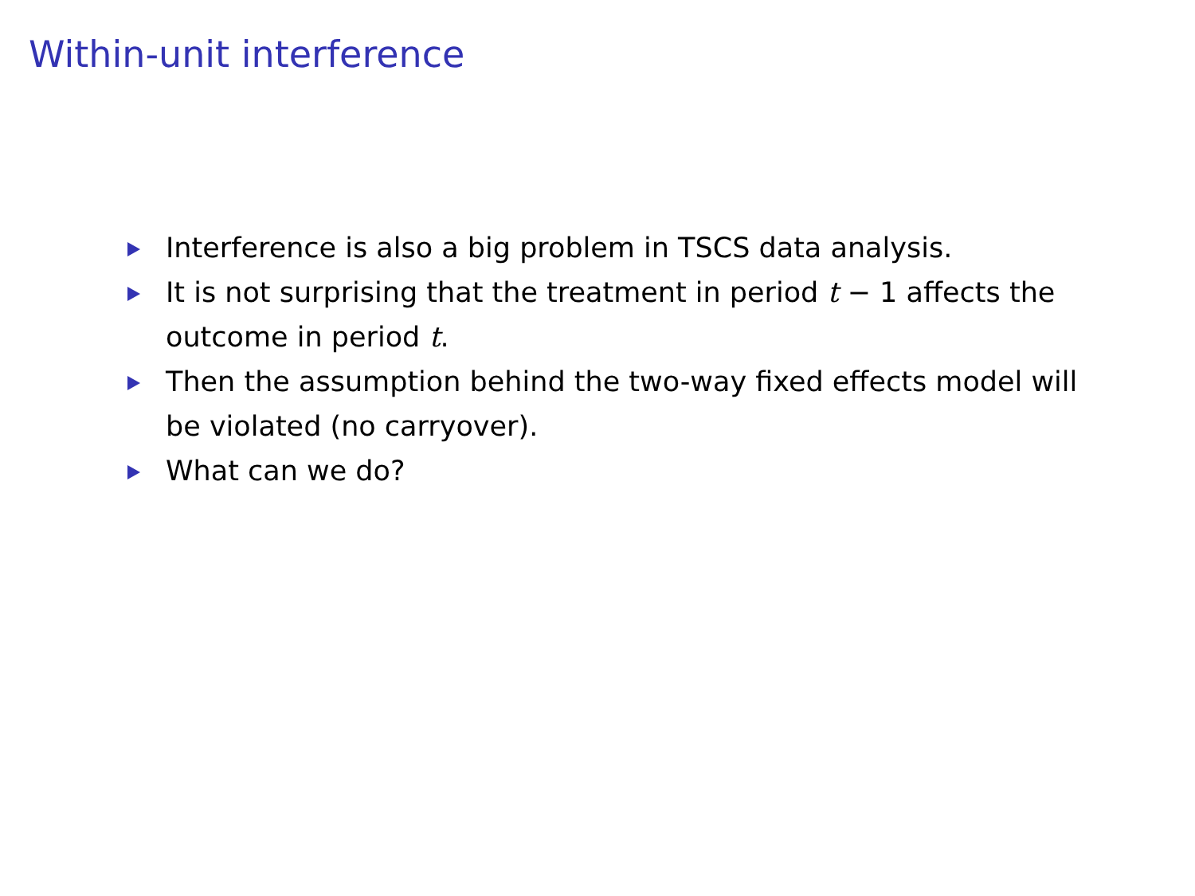Within-unit interference
Interference is also a big problem in TSCS data analysis.
It is not surprising that the treatment in period t − 1 affects the outcome in period t.
Then the assumption behind the two-way fixed effects model will be violated (no carryover).
What can we do?